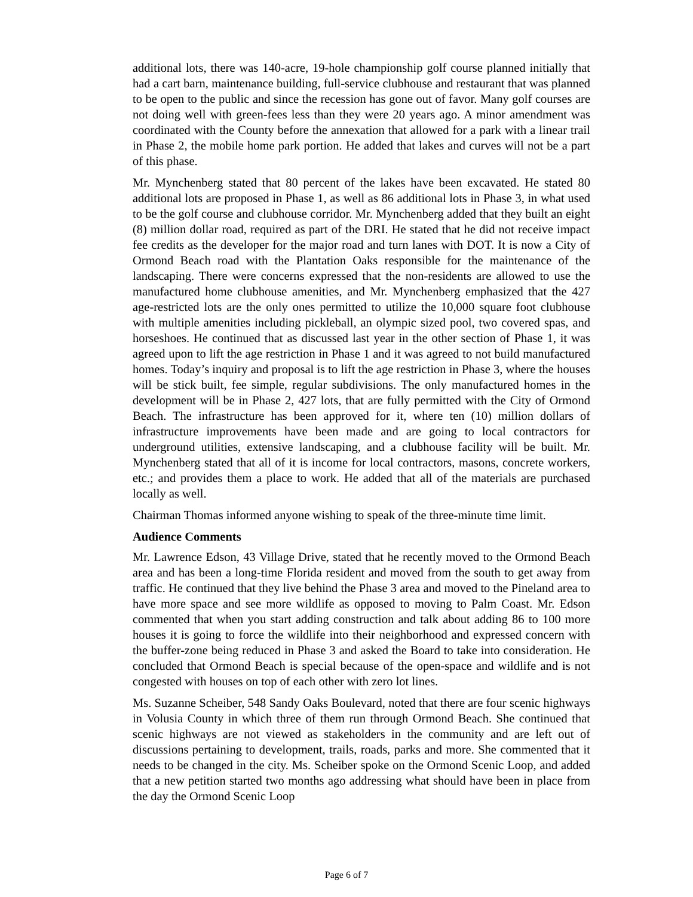additional lots, there was 140-acre, 19-hole championship golf course planned initially that had a cart barn, maintenance building, full-service clubhouse and restaurant that was planned to be open to the public and since the recession has gone out of favor. Many golf courses are not doing well with green-fees less than they were 20 years ago. A minor amendment was coordinated with the County before the annexation that allowed for a park with a linear trail in Phase 2, the mobile home park portion. He added that lakes and curves will not be a part of this phase.
Mr. Mynchenberg stated that 80 percent of the lakes have been excavated. He stated 80 additional lots are proposed in Phase 1, as well as 86 additional lots in Phase 3, in what used to be the golf course and clubhouse corridor. Mr. Mynchenberg added that they built an eight (8) million dollar road, required as part of the DRI. He stated that he did not receive impact fee credits as the developer for the major road and turn lanes with DOT. It is now a City of Ormond Beach road with the Plantation Oaks responsible for the maintenance of the landscaping. There were concerns expressed that the non-residents are allowed to use the manufactured home clubhouse amenities, and Mr. Mynchenberg emphasized that the 427 age-restricted lots are the only ones permitted to utilize the 10,000 square foot clubhouse with multiple amenities including pickleball, an olympic sized pool, two covered spas, and horseshoes. He continued that as discussed last year in the other section of Phase 1, it was agreed upon to lift the age restriction in Phase 1 and it was agreed to not build manufactured homes. Today’s inquiry and proposal is to lift the age restriction in Phase 3, where the houses will be stick built, fee simple, regular subdivisions. The only manufactured homes in the development will be in Phase 2, 427 lots, that are fully permitted with the City of Ormond Beach. The infrastructure has been approved for it, where ten (10) million dollars of infrastructure improvements have been made and are going to local contractors for underground utilities, extensive landscaping, and a clubhouse facility will be built. Mr. Mynchenberg stated that all of it is income for local contractors, masons, concrete workers, etc.; and provides them a place to work. He added that all of the materials are purchased locally as well.
Chairman Thomas informed anyone wishing to speak of the three-minute time limit.
Audience Comments
Mr. Lawrence Edson, 43 Village Drive, stated that he recently moved to the Ormond Beach area and has been a long-time Florida resident and moved from the south to get away from traffic. He continued that they live behind the Phase 3 area and moved to the Pineland area to have more space and see more wildlife as opposed to moving to Palm Coast. Mr. Edson commented that when you start adding construction and talk about adding 86 to 100 more houses it is going to force the wildlife into their neighborhood and expressed concern with the buffer-zone being reduced in Phase 3 and asked the Board to take into consideration. He concluded that Ormond Beach is special because of the open-space and wildlife and is not congested with houses on top of each other with zero lot lines.
Ms. Suzanne Scheiber, 548 Sandy Oaks Boulevard, noted that there are four scenic highways in Volusia County in which three of them run through Ormond Beach. She continued that scenic highways are not viewed as stakeholders in the community and are left out of discussions pertaining to development, trails, roads, parks and more. She commented that it needs to be changed in the city. Ms. Scheiber spoke on the Ormond Scenic Loop, and added that a new petition started two months ago addressing what should have been in place from the day the Ormond Scenic Loop
Page 6 of 7